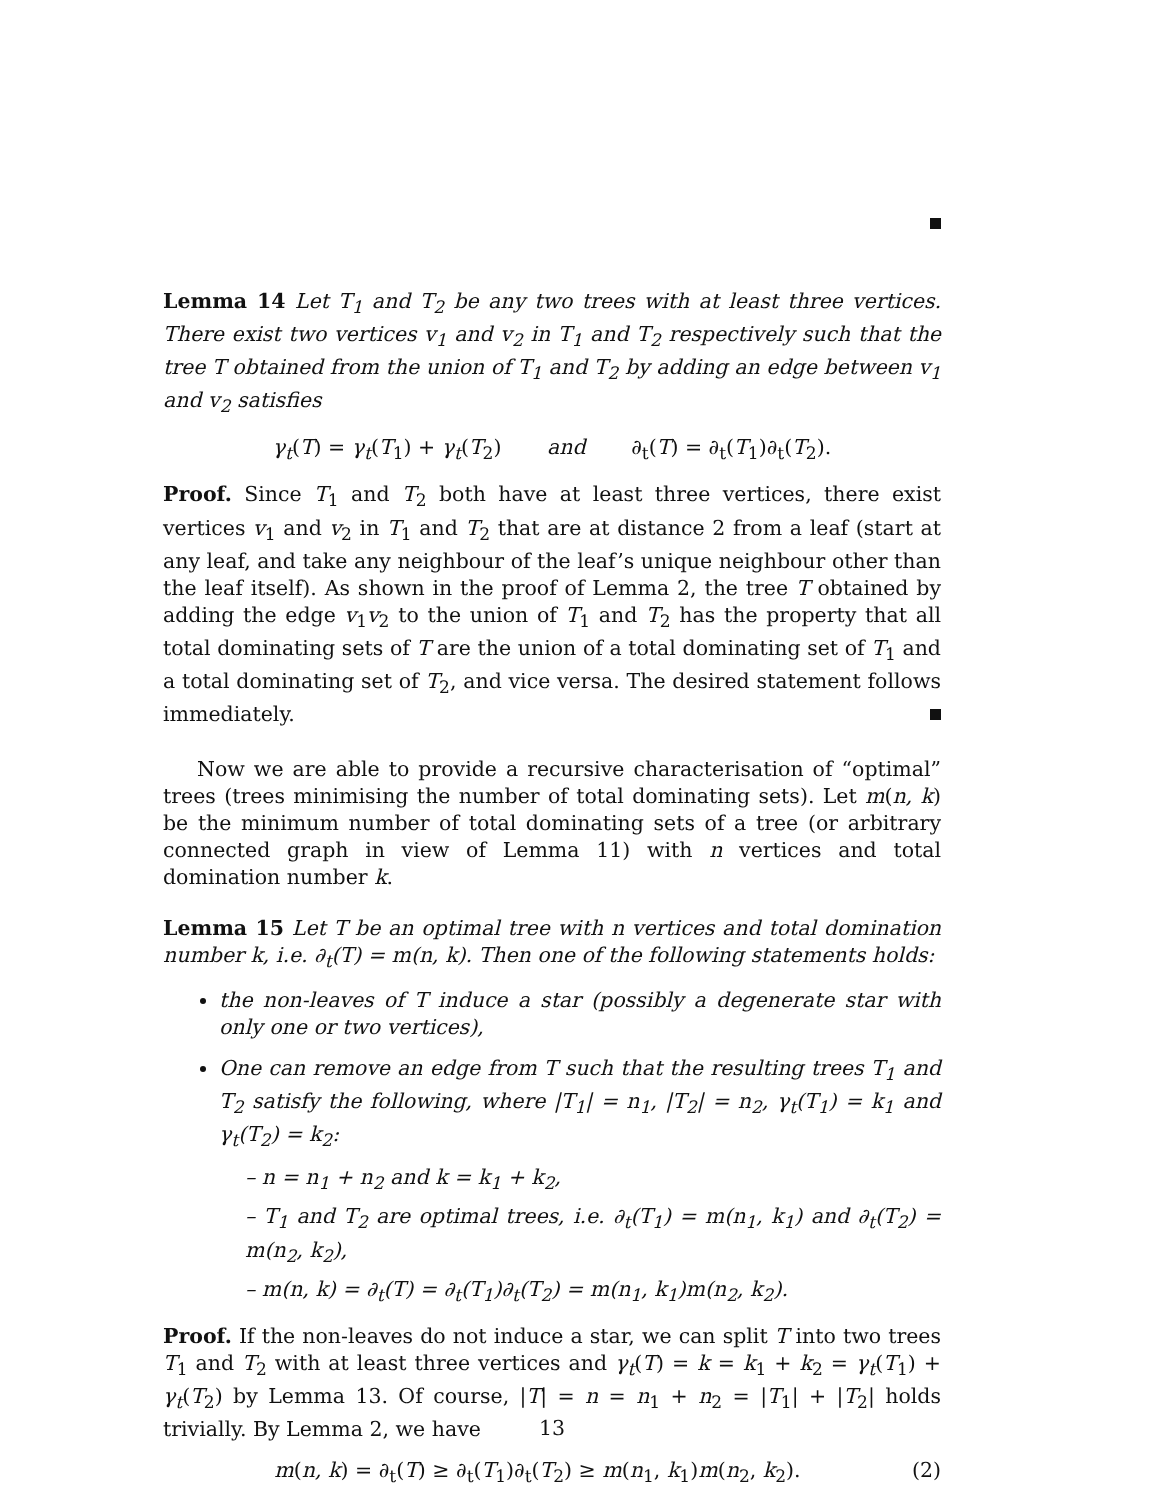Lemma 14 Let T<sub>1</sub> and T<sub>2</sub> be any two trees with at least three vertices. There exist two vertices v<sub>1</sub> and v<sub>2</sub> in T<sub>1</sub> and T<sub>2</sub> respectively such that the tree T obtained from the union of T<sub>1</sub> and T<sub>2</sub> by adding an edge between v<sub>1</sub> and v<sub>2</sub> satisfies
γ<sub>t</sub>(T) = γ<sub>t</sub>(T<sub>1</sub>) + γ<sub>t</sub>(T<sub>2</sub>) and ∂<sub>t</sub>(T) = ∂<sub>t</sub>(T<sub>1</sub>)∂<sub>t</sub>(T<sub>2</sub>).
Proof. Since T<sub>1</sub> and T<sub>2</sub> both have at least three vertices, there exist vertices v<sub>1</sub> and v<sub>2</sub> in T<sub>1</sub> and T<sub>2</sub> that are at distance 2 from a leaf (start at any leaf, and take any neighbour of the leaf’s unique neighbour other than the leaf itself). As shown in the proof of Lemma 2, the tree T obtained by adding the edge v<sub>1</sub>v<sub>2</sub> to the union of T<sub>1</sub> and T<sub>2</sub> has the property that all total dominating sets of T are the union of a total dominating set of T<sub>1</sub> and a total dominating set of T<sub>2</sub>, and vice versa. The desired statement follows immediately.
Now we are able to provide a recursive characterisation of “optimal” trees (trees minimising the number of total dominating sets). Let m(n, k) be the minimum number of total dominating sets of a tree (or arbitrary connected graph in view of Lemma 11) with n vertices and total domination number k.
Lemma 15 Let T be an optimal tree with n vertices and total domination number k, i.e. ∂<sub>t</sub>(T) = m(n, k). Then one of the following statements holds:
the non-leaves of T induce a star (possibly a degenerate star with only one or two vertices),
One can remove an edge from T such that the resulting trees T<sub>1</sub> and T<sub>2</sub> satisfy the following, where |T<sub>1</sub>| = n<sub>1</sub>, |T<sub>2</sub>| = n<sub>2</sub>, γ<sub>t</sub>(T<sub>1</sub>) = k<sub>1</sub> and γ<sub>t</sub>(T<sub>2</sub>) = k<sub>2</sub>:
– n = n<sub>1</sub> + n<sub>2</sub> and k = k<sub>1</sub> + k<sub>2</sub>,
– T<sub>1</sub> and T<sub>2</sub> are optimal trees, i.e. ∂<sub>t</sub>(T<sub>1</sub>) = m(n<sub>1</sub>, k<sub>1</sub>) and ∂<sub>t</sub>(T<sub>2</sub>) = m(n<sub>2</sub>, k<sub>2</sub>),
– m(n, k) = ∂<sub>t</sub>(T) = ∂<sub>t</sub>(T<sub>1</sub>)∂<sub>t</sub>(T<sub>2</sub>) = m(n<sub>1</sub>, k<sub>1</sub>)m(n<sub>2</sub>, k<sub>2</sub>).
Proof. If the non-leaves do not induce a star, we can split T into two trees T<sub>1</sub> and T<sub>2</sub> with at least three vertices and γ<sub>t</sub>(T) = k = k<sub>1</sub> + k<sub>2</sub> = γ<sub>t</sub>(T<sub>1</sub>) + γ<sub>t</sub>(T<sub>2</sub>) by Lemma 13. Of course, |T| = n = n<sub>1</sub> + n<sub>2</sub> = |T<sub>1</sub>| + |T<sub>2</sub>| holds trivially. By Lemma 2, we have
m(n, k) = ∂<sub>t</sub>(T) ≥ ∂<sub>t</sub>(T<sub>1</sub>)∂<sub>t</sub>(T<sub>2</sub>) ≥ m(n<sub>1</sub>, k<sub>1</sub>)m(n<sub>2</sub>, k<sub>2</sub>). (2)
13